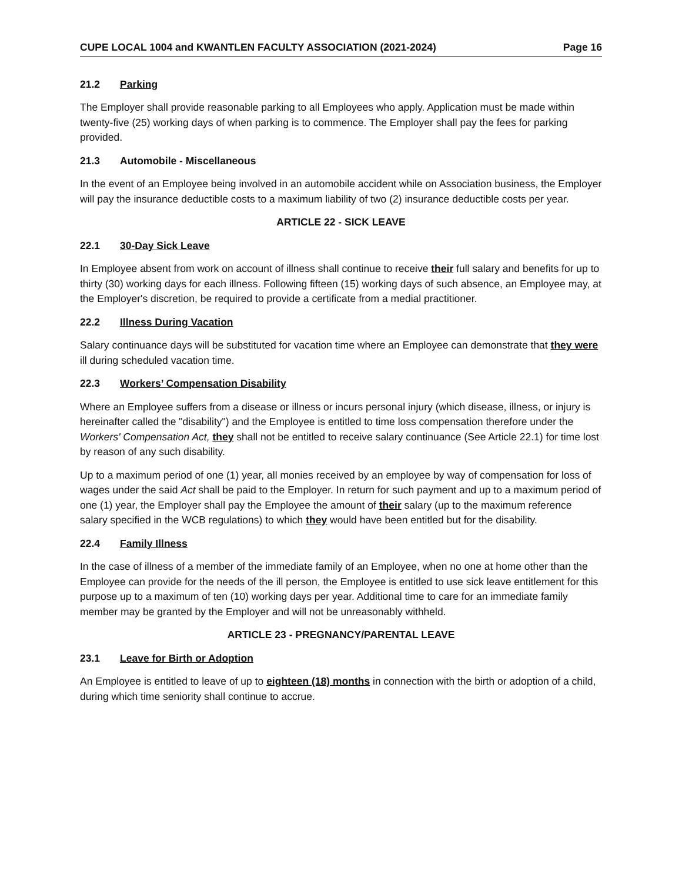CUPE LOCAL 1004 and KWANTLEN FACULTY ASSOCIATION (2021-2024) Page 16
21.2 Parking
The Employer shall provide reasonable parking to all Employees who apply. Application must be made within twenty-five (25) working days of when parking is to commence. The Employer shall pay the fees for parking provided.
21.3 Automobile - Miscellaneous
In the event of an Employee being involved in an automobile accident while on Association business, the Employer will pay the insurance deductible costs to a maximum liability of two (2) insurance deductible costs per year.
ARTICLE 22 - SICK LEAVE
22.1 30-Day Sick Leave
In Employee absent from work on account of illness shall continue to receive their full salary and benefits for up to thirty (30) working days for each illness. Following fifteen (15) working days of such absence, an Employee may, at the Employer's discretion, be required to provide a certificate from a medial practitioner.
22.2 Illness During Vacation
Salary continuance days will be substituted for vacation time where an Employee can demonstrate that they were ill during scheduled vacation time.
22.3 Workers’ Compensation Disability
Where an Employee suffers from a disease or illness or incurs personal injury (which disease, illness, or injury is hereinafter called the "disability") and the Employee is entitled to time loss compensation therefore under the Workers' Compensation Act, they shall not be entitled to receive salary continuance (See Article 22.1) for time lost by reason of any such disability.
Up to a maximum period of one (1) year, all monies received by an employee by way of compensation for loss of wages under the said Act shall be paid to the Employer. In return for such payment and up to a maximum period of one (1) year, the Employer shall pay the Employee the amount of their salary (up to the maximum reference salary specified in the WCB regulations) to which they would have been entitled but for the disability.
22.4 Family Illness
In the case of illness of a member of the immediate family of an Employee, when no one at home other than the Employee can provide for the needs of the ill person, the Employee is entitled to use sick leave entitlement for this purpose up to a maximum of ten (10) working days per year. Additional time to care for an immediate family member may be granted by the Employer and will not be unreasonably withheld.
ARTICLE 23 - PREGNANCY/PARENTAL LEAVE
23.1 Leave for Birth or Adoption
An Employee is entitled to leave of up to eighteen (18) months in connection with the birth or adoption of a child, during which time seniority shall continue to accrue.